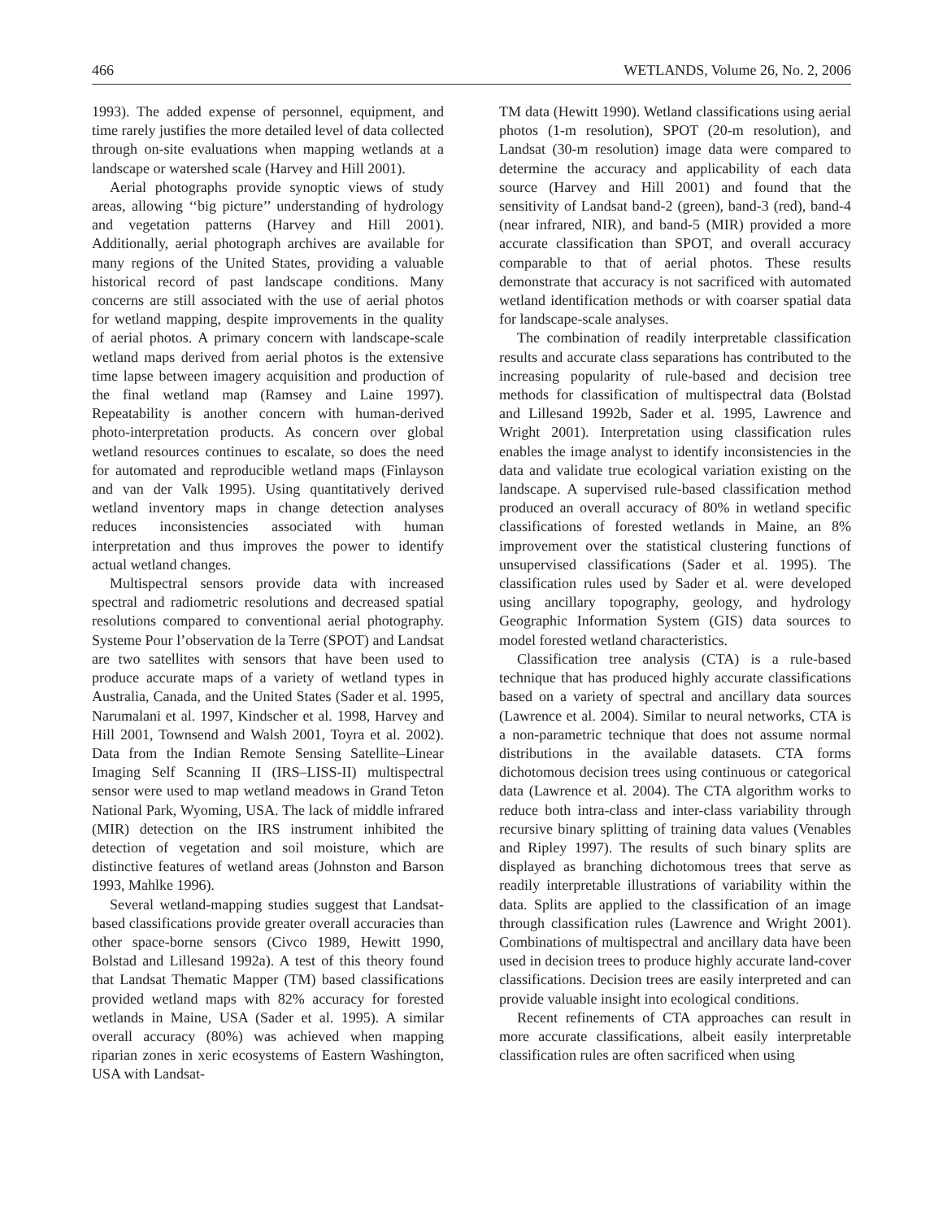466 WETLANDS, Volume 26, No. 2, 2006
1993). The added expense of personnel, equipment, and time rarely justifies the more detailed level of data collected through on-site evaluations when mapping wetlands at a landscape or watershed scale (Harvey and Hill 2001).
Aerial photographs provide synoptic views of study areas, allowing ‘‘big picture’’ understanding of hydrology and vegetation patterns (Harvey and Hill 2001). Additionally, aerial photograph archives are available for many regions of the United States, providing a valuable historical record of past landscape conditions. Many concerns are still associated with the use of aerial photos for wetland mapping, despite improvements in the quality of aerial photos. A primary concern with landscape-scale wetland maps derived from aerial photos is the extensive time lapse between imagery acquisition and production of the final wetland map (Ramsey and Laine 1997). Repeatability is another concern with human-derived photo-interpretation products. As concern over global wetland resources continues to escalate, so does the need for automated and reproducible wetland maps (Finlayson and van der Valk 1995). Using quantitatively derived wetland inventory maps in change detection analyses reduces inconsistencies associated with human interpretation and thus improves the power to identify actual wetland changes.
Multispectral sensors provide data with increased spectral and radiometric resolutions and decreased spatial resolutions compared to conventional aerial photography. Systeme Pour l’observation de la Terre (SPOT) and Landsat are two satellites with sensors that have been used to produce accurate maps of a variety of wetland types in Australia, Canada, and the United States (Sader et al. 1995, Narumalani et al. 1997, Kindscher et al. 1998, Harvey and Hill 2001, Townsend and Walsh 2001, Toyra et al. 2002). Data from the Indian Remote Sensing Satellite–Linear Imaging Self Scanning II (IRS–LISS-II) multispectral sensor were used to map wetland meadows in Grand Teton National Park, Wyoming, USA. The lack of middle infrared (MIR) detection on the IRS instrument inhibited the detection of vegetation and soil moisture, which are distinctive features of wetland areas (Johnston and Barson 1993, Mahlke 1996).
Several wetland-mapping studies suggest that Landsat-based classifications provide greater overall accuracies than other space-borne sensors (Civco 1989, Hewitt 1990, Bolstad and Lillesand 1992a). A test of this theory found that Landsat Thematic Mapper (TM) based classifications provided wetland maps with 82% accuracy for forested wetlands in Maine, USA (Sader et al. 1995). A similar overall accuracy (80%) was achieved when mapping riparian zones in xeric ecosystems of Eastern Washington, USA with Landsat-
TM data (Hewitt 1990). Wetland classifications using aerial photos (1-m resolution), SPOT (20-m resolution), and Landsat (30-m resolution) image data were compared to determine the accuracy and applicability of each data source (Harvey and Hill 2001) and found that the sensitivity of Landsat band-2 (green), band-3 (red), band-4 (near infrared, NIR), and band-5 (MIR) provided a more accurate classification than SPOT, and overall accuracy comparable to that of aerial photos. These results demonstrate that accuracy is not sacrificed with automated wetland identification methods or with coarser spatial data for landscape-scale analyses.
The combination of readily interpretable classification results and accurate class separations has contributed to the increasing popularity of rule-based and decision tree methods for classification of multispectral data (Bolstad and Lillesand 1992b, Sader et al. 1995, Lawrence and Wright 2001). Interpretation using classification rules enables the image analyst to identify inconsistencies in the data and validate true ecological variation existing on the landscape. A supervised rule-based classification method produced an overall accuracy of 80% in wetland specific classifications of forested wetlands in Maine, an 8% improvement over the statistical clustering functions of unsupervised classifications (Sader et al. 1995). The classification rules used by Sader et al. were developed using ancillary topography, geology, and hydrology Geographic Information System (GIS) data sources to model forested wetland characteristics.
Classification tree analysis (CTA) is a rule-based technique that has produced highly accurate classifications based on a variety of spectral and ancillary data sources (Lawrence et al. 2004). Similar to neural networks, CTA is a non-parametric technique that does not assume normal distributions in the available datasets. CTA forms dichotomous decision trees using continuous or categorical data (Lawrence et al. 2004). The CTA algorithm works to reduce both intra-class and inter-class variability through recursive binary splitting of training data values (Venables and Ripley 1997). The results of such binary splits are displayed as branching dichotomous trees that serve as readily interpretable illustrations of variability within the data. Splits are applied to the classification of an image through classification rules (Lawrence and Wright 2001). Combinations of multispectral and ancillary data have been used in decision trees to produce highly accurate land-cover classifications. Decision trees are easily interpreted and can provide valuable insight into ecological conditions.
Recent refinements of CTA approaches can result in more accurate classifications, albeit easily interpretable classification rules are often sacrificed when using